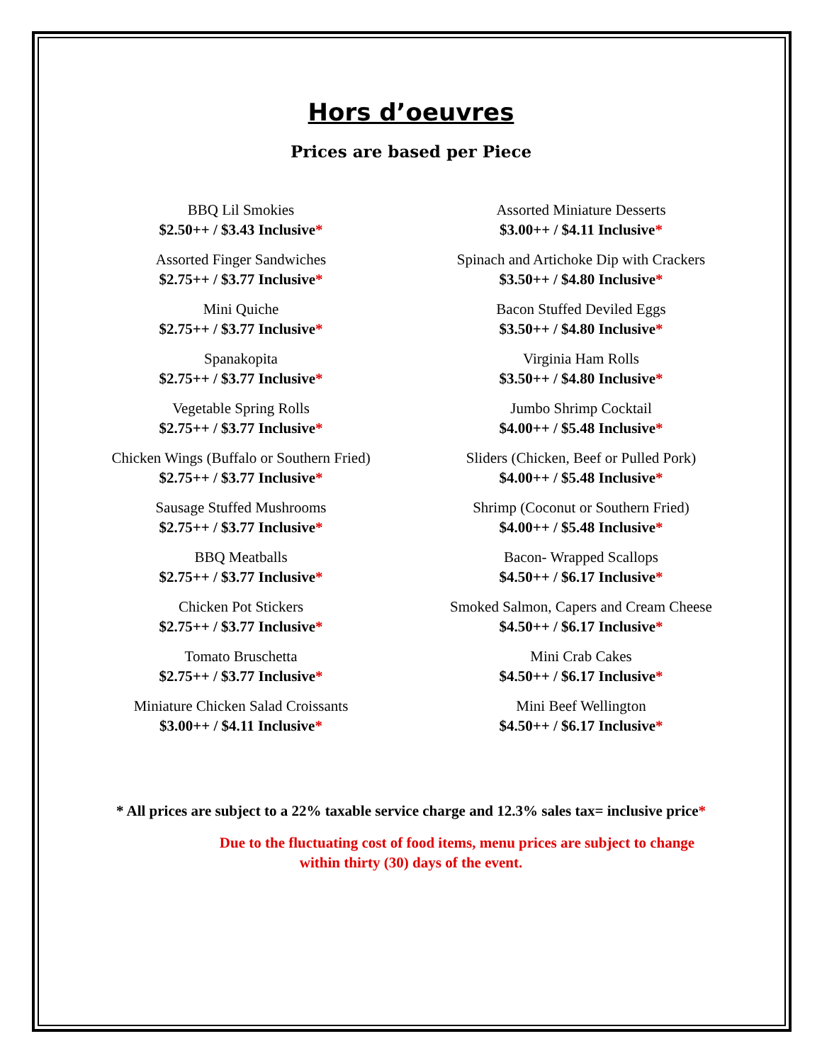Hors d’oeuvres
Prices are based per Piece
BBQ Lil Smokies
$2.50++ / $3.43 Inclusive*
Assorted Finger Sandwiches
$2.75++ / $3.77 Inclusive*
Mini Quiche
$2.75++ / $3.77 Inclusive*
Spanakopita
$2.75++ / $3.77 Inclusive*
Vegetable Spring Rolls
$2.75++ / $3.77 Inclusive*
Chicken Wings (Buffalo or Southern Fried)
$2.75++ / $3.77 Inclusive*
Sausage Stuffed Mushrooms
$2.75++ / $3.77 Inclusive*
BBQ Meatballs
$2.75++ / $3.77 Inclusive*
Chicken Pot Stickers
$2.75++ / $3.77 Inclusive*
Tomato Bruschetta
$2.75++ / $3.77 Inclusive*
Miniature Chicken Salad Croissants
$3.00++ / $4.11 Inclusive*
Assorted Miniature Desserts
$3.00++ / $4.11 Inclusive*
Spinach and Artichoke Dip with Crackers
$3.50++ / $4.80 Inclusive*
Bacon Stuffed Deviled Eggs
$3.50++ / $4.80 Inclusive*
Virginia Ham Rolls
$3.50++ / $4.80 Inclusive*
Jumbo Shrimp Cocktail
$4.00++ / $5.48 Inclusive*
Sliders (Chicken, Beef or Pulled Pork)
$4.00++ / $5.48 Inclusive*
Shrimp (Coconut or Southern Fried)
$4.00++ / $5.48 Inclusive*
Bacon- Wrapped Scallops
$4.50++ / $6.17 Inclusive*
Smoked Salmon, Capers and Cream Cheese
$4.50++ / $6.17 Inclusive*
Mini Crab Cakes
$4.50++ / $6.17 Inclusive*
Mini Beef Wellington
$4.50++ / $6.17 Inclusive*
* All prices are subject to a 22% taxable service charge and 12.3% sales tax= inclusive price*
Due to the fluctuating cost of food items, menu prices are subject to change
within thirty (30) days of the event.